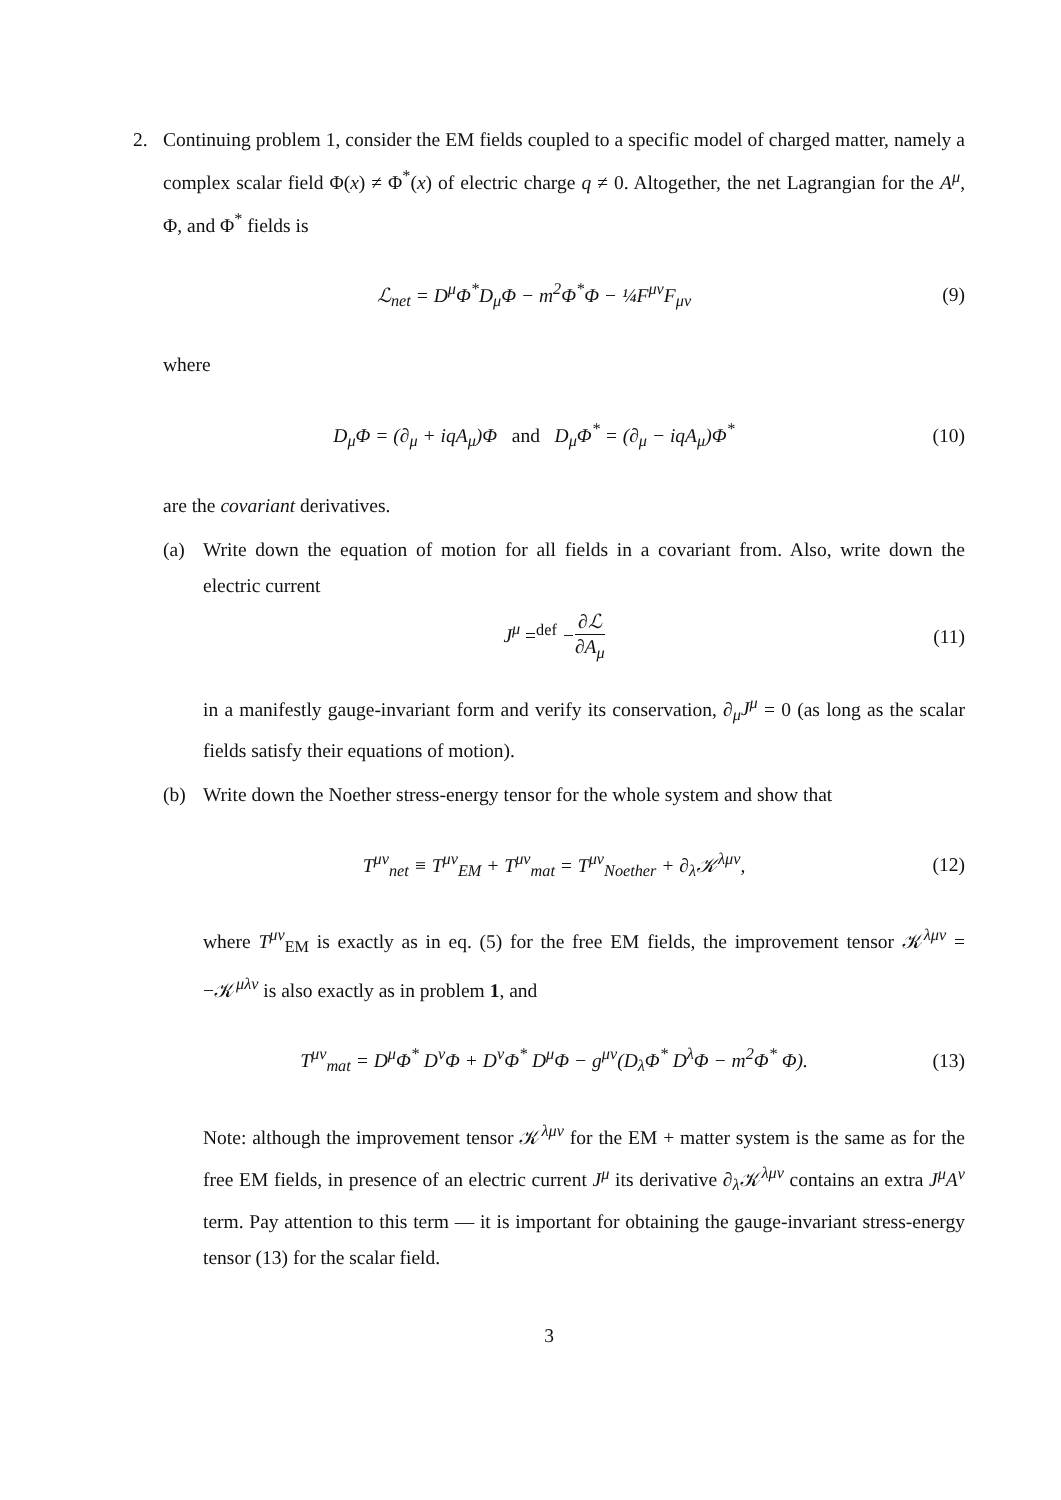2. Continuing problem 1, consider the EM fields coupled to a specific model of charged matter, namely a complex scalar field Φ(x) ≠ Φ<sup>*</sup>(x) of electric charge q ≠ 0. Altogether, the net Lagrangian for the A<sup>μ</sup>, Φ, and Φ<sup>*</sup> fields is
ℒ<sub>net</sub> = D<sup>μ</sup>Φ<sup>*</sup>D<sub>μ</sub>Φ − m<sup>2</sup>Φ<sup>*</sup>Φ − ¼F<sup>μν</sup>F<sub>μν</sub>
(9)
where
D<sub>μ</sub>Φ = (∂<sub>μ</sub> + iqA<sub>μ</sub>)Φ and D<sub>μ</sub>Φ<sup>*</sup> = (∂<sub>μ</sub> − iqA<sub>μ</sub>)Φ<sup>*</sup>
(10)
are the covariant derivatives.
(a) Write down the equation of motion for all fields in a covariant from. Also, write down the electric current
J<sup>μ</sup> =<sup>def</sup> −∂ℒ ∂A<sub>μ</sub>
(11)
in a manifestly gauge-invariant form and verify its conservation, ∂<sub>μ</sub>J<sup>μ</sup> = 0 (as long as the scalar fields satisfy their equations of motion).
(b) Write down the Noether stress-energy tensor for the whole system and show that
T<sup>μν</sup><sub>net</sub> ≡ T<sup>μν</sup><sub>EM</sub> + T<sup>μν</sup><sub>mat</sub> = T<sup>μν</sup><sub>Noether</sub> + ∂<sub>λ</sub>𝒦<sup>λμν</sup>,
(12)
where T<sup>μν</sup><sub>EM</sub> is exactly as in eq. (5) for the free EM fields, the improvement tensor 𝒦<sup>λμν</sup> = −𝒦<sup>μλν</sup> is also exactly as in problem 1, and
T<sup>μν</sup><sub>mat</sub> = D<sup>μ</sup>Φ<sup>*</sup> D<sup>ν</sup>Φ + D<sup>ν</sup>Φ<sup>*</sup> D<sup>μ</sup>Φ − g<sup>μν</sup>(D<sub>λ</sub>Φ<sup>*</sup> D<sup>λ</sup>Φ − m<sup>2</sup>Φ<sup>*</sup> Φ).
(13)
Note: although the improvement tensor 𝒦<sup>λμν</sup> for the EM + matter system is the same as for the free EM fields, in presence of an electric current J<sup>μ</sup> its derivative ∂<sub>λ</sub>𝒦<sup>λμν</sup> contains an extra J<sup>μ</sup>A<sup>ν</sup> term. Pay attention to this term — it is important for obtaining the gauge-invariant stress-energy tensor (13) for the scalar field.
3